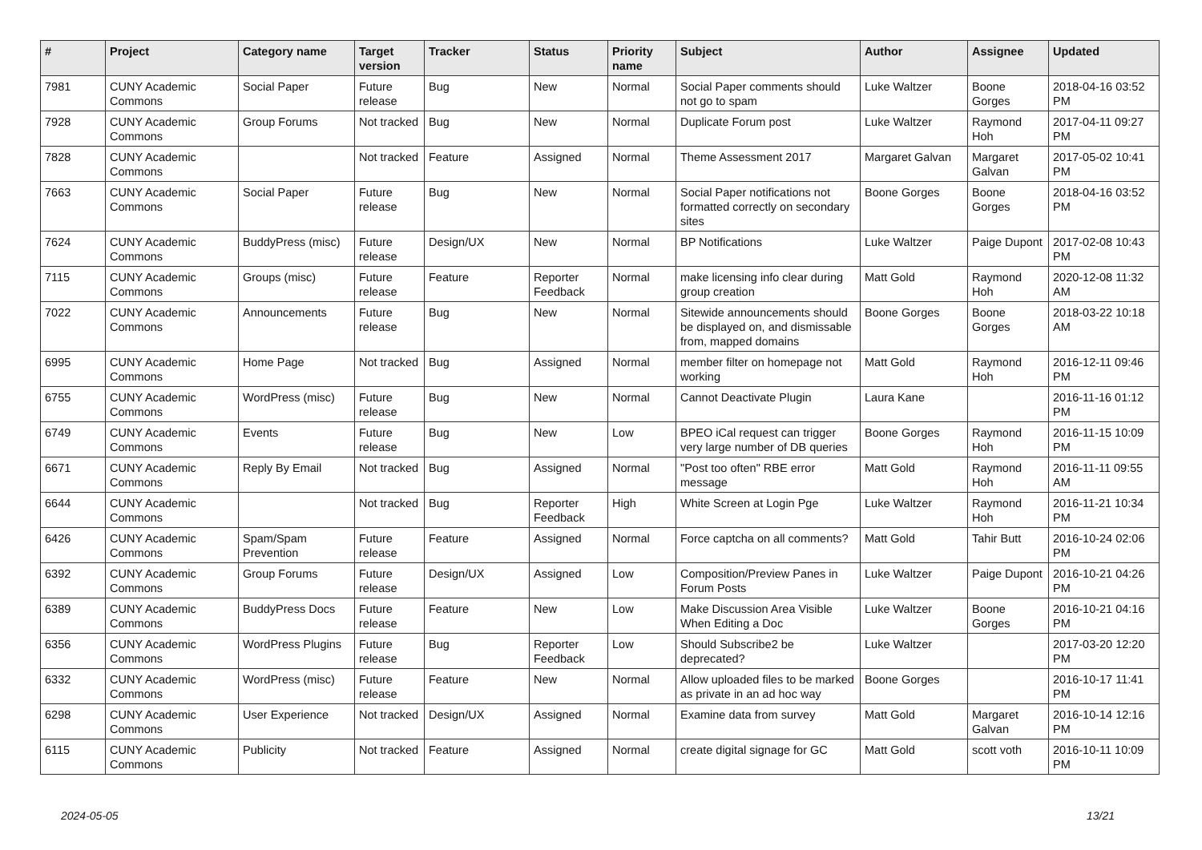| # | Project | Category name | Target version | Tracker | Status | Priority name | Subject | Author | Assignee | Updated |
| --- | --- | --- | --- | --- | --- | --- | --- | --- | --- | --- |
| 7981 | CUNY Academic Commons | Social Paper | Future release | Bug | New | Normal | Social Paper comments should not go to spam | Luke Waltzer | Boone Gorges | 2018-04-16 03:52 PM |
| 7928 | CUNY Academic Commons | Group Forums | Not tracked | Bug | New | Normal | Duplicate Forum post | Luke Waltzer | Raymond Hoh | 2017-04-11 09:27 PM |
| 7828 | CUNY Academic Commons | | Not tracked | Feature | Assigned | Normal | Theme Assessment 2017 | Margaret Galvan | Margaret Galvan | 2017-05-02 10:41 PM |
| 7663 | CUNY Academic Commons | Social Paper | Future release | Bug | New | Normal | Social Paper notifications not formatted correctly on secondary sites | Boone Gorges | Boone Gorges | 2018-04-16 03:52 PM |
| 7624 | CUNY Academic Commons | BuddyPress (misc) | Future release | Design/UX | New | Normal | BP Notifications | Luke Waltzer | Paige Dupont | 2017-02-08 10:43 PM |
| 7115 | CUNY Academic Commons | Groups (misc) | Future release | Feature | Reporter Feedback | Normal | make licensing info clear during group creation | Matt Gold | Raymond Hoh | 2020-12-08 11:32 AM |
| 7022 | CUNY Academic Commons | Announcements | Future release | Bug | New | Normal | Sitewide announcements should be displayed on, and dismissable from, mapped domains | Boone Gorges | Boone Gorges | 2018-03-22 10:18 AM |
| 6995 | CUNY Academic Commons | Home Page | Not tracked | Bug | Assigned | Normal | member filter on homepage not working | Matt Gold | Raymond Hoh | 2016-12-11 09:46 PM |
| 6755 | CUNY Academic Commons | WordPress (misc) | Future release | Bug | New | Normal | Cannot Deactivate Plugin | Laura Kane | | 2016-11-16 01:12 PM |
| 6749 | CUNY Academic Commons | Events | Future release | Bug | New | Low | BPEO iCal request can trigger very large number of DB queries | Boone Gorges | Raymond Hoh | 2016-11-15 10:09 PM |
| 6671 | CUNY Academic Commons | Reply By Email | Not tracked | Bug | Assigned | Normal | "Post too often" RBE error message | Matt Gold | Raymond Hoh | 2016-11-11 09:55 AM |
| 6644 | CUNY Academic Commons | | Not tracked | Bug | Reporter Feedback | High | White Screen at Login Pge | Luke Waltzer | Raymond Hoh | 2016-11-21 10:34 PM |
| 6426 | CUNY Academic Commons | Spam/Spam Prevention | Future release | Feature | Assigned | Normal | Force captcha on all comments? | Matt Gold | Tahir Butt | 2016-10-24 02:06 PM |
| 6392 | CUNY Academic Commons | Group Forums | Future release | Design/UX | Assigned | Low | Composition/Preview Panes in Forum Posts | Luke Waltzer | Paige Dupont | 2016-10-21 04:26 PM |
| 6389 | CUNY Academic Commons | BuddyPress Docs | Future release | Feature | New | Low | Make Discussion Area Visible When Editing a Doc | Luke Waltzer | Boone Gorges | 2016-10-21 04:16 PM |
| 6356 | CUNY Academic Commons | WordPress Plugins | Future release | Bug | Reporter Feedback | Low | Should Subscribe2 be deprecated? | Luke Waltzer | | 2017-03-20 12:20 PM |
| 6332 | CUNY Academic Commons | WordPress (misc) | Future release | Feature | New | Normal | Allow uploaded files to be marked as private in an ad hoc way | Boone Gorges | | 2016-10-17 11:41 PM |
| 6298 | CUNY Academic Commons | User Experience | Not tracked | Design/UX | Assigned | Normal | Examine data from survey | Matt Gold | Margaret Galvan | 2016-10-14 12:16 PM |
| 6115 | CUNY Academic Commons | Publicity | Not tracked | Feature | Assigned | Normal | create digital signage for GC | Matt Gold | scott voth | 2016-10-11 10:09 PM |
2024-05-05 13/21